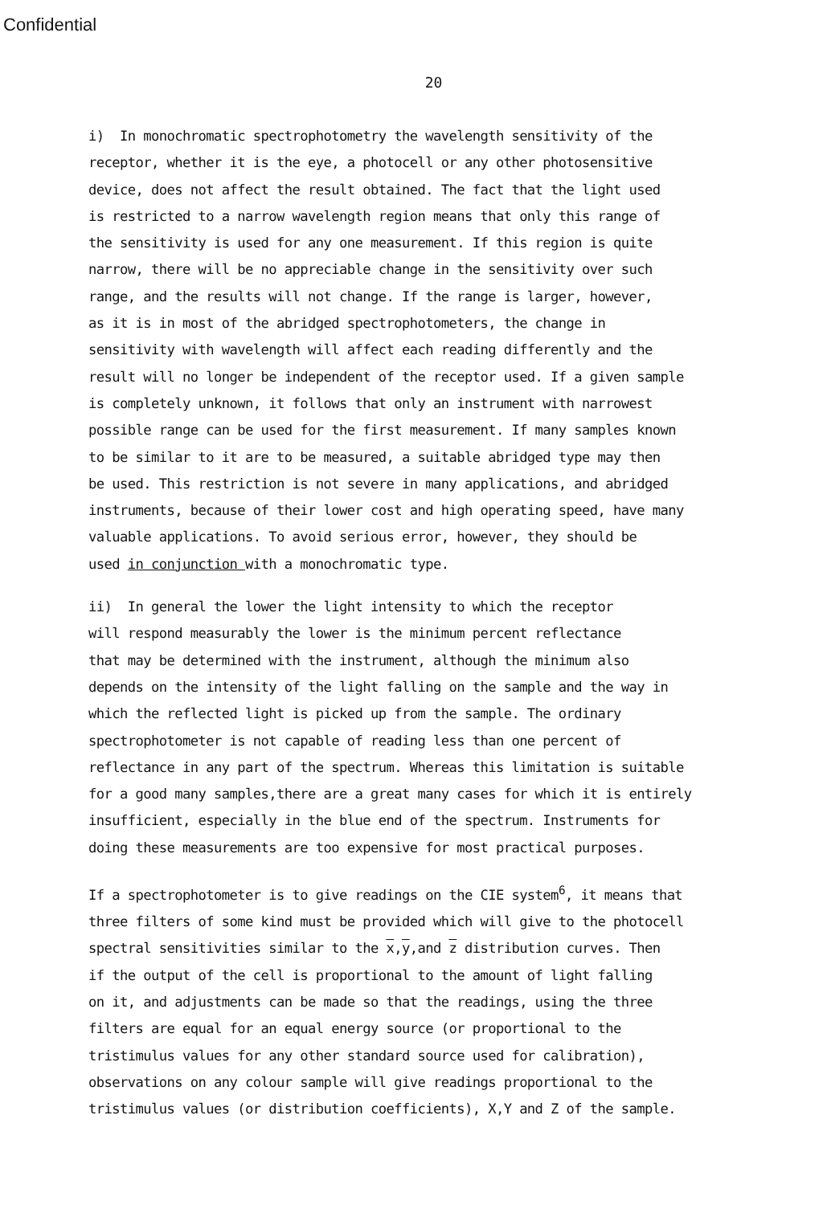Confidential
20
i) In monochromatic spectrophotometry the wavelength sensitivity of the
receptor, whether it is the eye, a photocell or any other photosensitive
device, does not affect the result obtained. The fact that the light used
is restricted to a narrow wavelength region means that only this range of
the sensitivity is used for any one measurement. If this region is quite
narrow, there will be no appreciable change in the sensitivity over such
range, and the results will not change. If the range is larger, however,
as it is in most of the abridged spectrophotometers, the change in
sensitivity with wavelength will affect each reading differently and the
result will no longer be independent of the receptor used. If a given sample
is completely unknown, it follows that only an instrument with narrowest
possible range can be used for the first measurement. If many samples known
to be similar to it are to be measured, a suitable abridged type may then
be used. This restriction is not severe in many applications, and abridged
instruments, because of their lower cost and high operating speed, have many
valuable applications. To avoid serious error, however, they should be
used in conjunction with a monochromatic type.
ii) In general the lower the light intensity to which the receptor
will respond measurably the lower is the minimum percent reflectance
that may be determined with the instrument, although the minimum also
depends on the intensity of the light falling on the sample and the way in
which the reflected light is picked up from the sample. The ordinary
spectrophotometer is not capable of reading less than one percent of
reflectance in any part of the spectrum. Whereas this limitation is suitable
for a good many samples,there are a great many cases for which it is entirely
insufficient, especially in the blue end of the spectrum. Instruments for
doing these measurements are too expensive for most practical purposes.
If a spectrophotometer is to give readings on the CIE system<sup>6</sup>, it means that
three filters of some kind must be provided which will give to the photocell
spectral sensitivities similar to the x,y,and z distribution curves. Then
if the output of the cell is proportional to the amount of light falling
on it, and adjustments can be made so that the readings, using the three
filters are equal for an equal energy source (or proportional to the
tristimulus values for any other standard source used for calibration),
observations on any colour sample will give readings proportional to the
tristimulus values (or distribution coefficients), X,Y and Z of the sample.